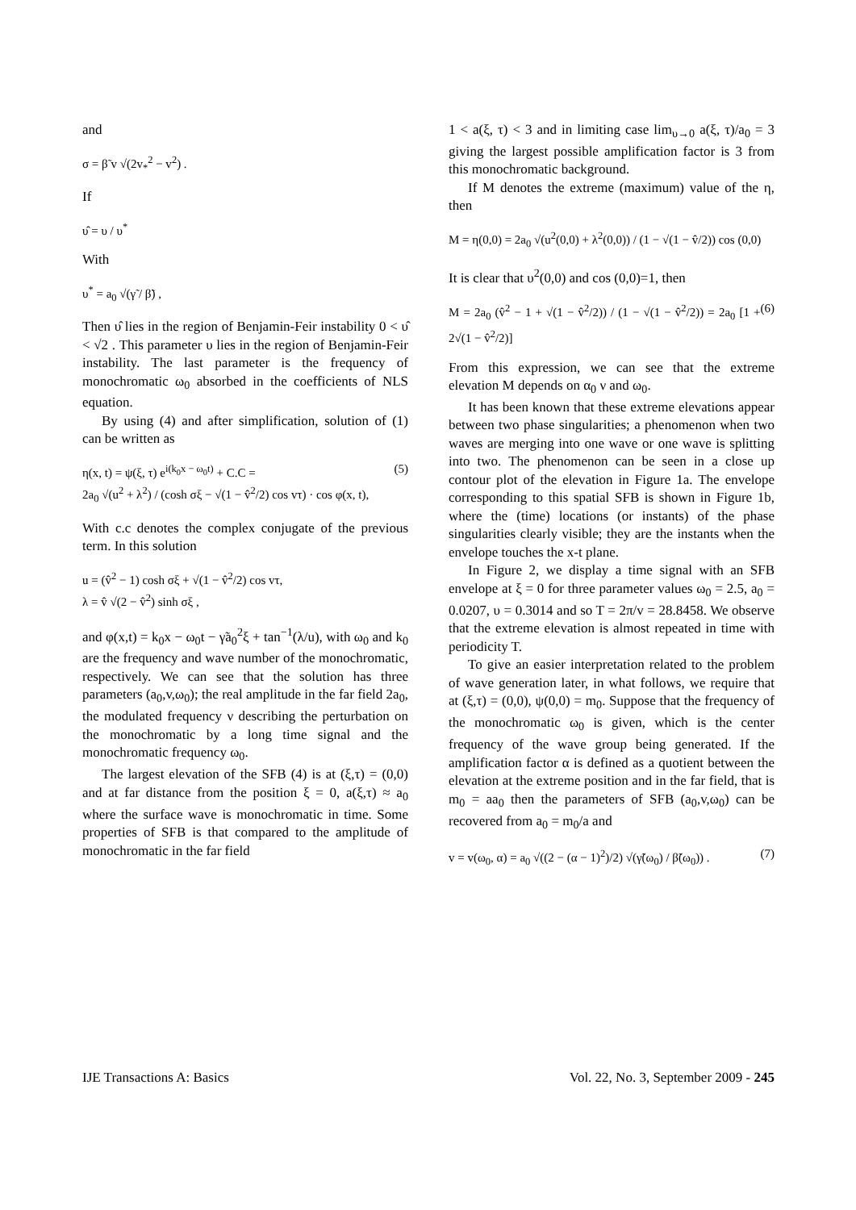and
σ = β̃ v √(2v<sub>*</sub><sup>2</sup> − v<sup>2</sup>) .
If
υ̂ = υ / υ<sup>*</sup>
With
υ<sup>*</sup> = a<sub>0</sub> √(γ̃ / β̃) ,
Then υ̂ lies in the region of Benjamin-Feir instability 0 < υ̂ < √2 . This parameter υ lies in the region of Benjamin-Feir instability. The last parameter is the frequency of monochromatic ω<sub>0</sub> absorbed in the coefficients of NLS equation.
By using (4) and after simplification, solution of (1) can be written as
η(x, t) = ψ(ξ, τ) e<sup>i(k<sub>0</sub>x − ω<sub>0</sub>t)</sup> + C.C =
2a<sub>0</sub> √(u<sup>2</sup> + λ<sup>2</sup>) / (cosh σξ − √(1 − v̂<sup>2</sup>/2) cos vτ) · cos φ(x, t), (5)
With c.c denotes the complex conjugate of the previous term. In this solution
u = (v̂<sup>2</sup> − 1) cosh σξ + √(1 − v̂<sup>2</sup>/2) cos vτ,
λ = v̂ √(2 − v̂<sup>2</sup>) sinh σξ ,
and φ(x,t) = k<sub>0</sub>x − ω<sub>0</sub>t − γ̃a<sub>0</sub><sup>2</sup>ξ + tan<sup>−1</sup>(λ/u), with ω<sub>0</sub> and k<sub>0</sub> are the frequency and wave number of the monochromatic, respectively. We can see that the solution has three parameters (a<sub>0</sub>,v,ω<sub>0</sub>); the real amplitude in the far field 2a<sub>0</sub>, the modulated frequency ν describing the perturbation on the monochromatic by a long time signal and the monochromatic frequency ω<sub>0</sub>.
The largest elevation of the SFB (4) is at (ξ,τ) = (0,0) and at far distance from the position ξ = 0, a(ξ,τ) ≈ a<sub>0</sub> where the surface wave is monochromatic in time. Some properties of SFB is that compared to the amplitude of monochromatic in the far field
1 < a(ξ, τ) < 3 and in limiting case lim<sub>υ→0</sub> a(ξ, τ)/a<sub>0</sub> = 3 giving the largest possible amplification factor is 3 from this monochromatic background.
If M denotes the extreme (maximum) value of the η, then
M = η(0,0) = 2a<sub>0</sub> √(u<sup>2</sup>(0,0) + λ<sup>2</sup>(0,0)) / (1 − √(1 − v̂/2)) cos (0,0)
It is clear that υ<sup>2</sup>(0,0) and cos (0,0)=1, then
M = 2a<sub>0</sub> (v̂<sup>2</sup> − 1 + √(1 − v̂<sup>2</sup>/2)) / (1 − √(1 − v̂<sup>2</sup>/2)) = 2a<sub>0</sub> [1 + 2√(1 − v̂<sup>2</sup>/2)] (6)
From this expression, we can see that the extreme elevation M depends on α<sub>0</sub> ν and ω<sub>0</sub>.
It has been known that these extreme elevations appear between two phase singularities; a phenomenon when two waves are merging into one wave or one wave is splitting into two. The phenomenon can be seen in a close up contour plot of the elevation in Figure 1a. The envelope corresponding to this spatial SFB is shown in Figure 1b, where the (time) locations (or instants) of the phase singularities clearly visible; they are the instants when the envelope touches the x-t plane.
In Figure 2, we display a time signal with an SFB envelope at ξ = 0 for three parameter values ω<sub>0</sub> = 2.5, a<sub>0</sub> = 0.0207, υ = 0.3014 and so T = 2π/v = 28.8458. We observe that the extreme elevation is almost repeated in time with periodicity T.
To give an easier interpretation related to the problem of wave generation later, in what follows, we require that at (ξ,τ) = (0,0), ψ(0,0) = m<sub>0</sub>. Suppose that the frequency of the monochromatic ω<sub>0</sub> is given, which is the center frequency of the wave group being generated. If the amplification factor α is defined as a quotient between the elevation at the extreme position and in the far field, that is m<sub>0</sub> = aa<sub>0</sub> then the parameters of SFB (a<sub>0</sub>,v,ω<sub>0</sub>) can be recovered from a<sub>0</sub> = m<sub>0</sub>/a and
v = v(ω<sub>0</sub>, α) = a<sub>0</sub> √((2 − (α − 1)<sup>2</sup>)/2) √(γ̃(ω<sub>0</sub>) / β̃(ω<sub>0</sub>)) . (7)
IJE Transactions A: Basics Vol. 22, No. 3, September 2009 - 245